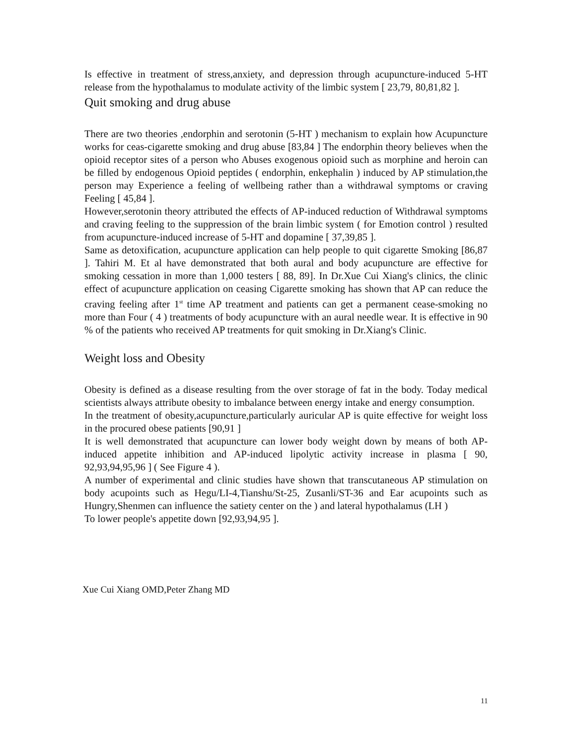Is effective in treatment of stress,anxiety, and depression through acupuncture-induced 5-HT release from the hypothalamus to modulate activity of the limbic system [ 23,79, 80,81,82 ].
Quit smoking and drug abuse
There are two theories ,endorphin and serotonin (5-HT ) mechanism to explain how Acupuncture works for ceas-cigarette smoking and drug abuse [83,84 ] The endorphin theory believes when the opioid receptor sites of a person who Abuses exogenous opioid such as morphine and heroin can be filled by endogenous Opioid peptides ( endorphin, enkephalin ) induced by AP stimulation,the person may Experience a feeling of wellbeing rather than a withdrawal symptoms or craving Feeling [ 45,84 ].
However,serotonin theory attributed the effects of AP-induced reduction of Withdrawal symptoms and craving feeling to the suppression of the brain limbic system ( for Emotion control ) resulted from acupuncture-induced increase of 5-HT and dopamine [ 37,39,85 ].
Same as detoxification, acupuncture application can help people to quit cigarette Smoking [86,87 ]. Tahiri M. Et al have demonstrated that both aural and body acupuncture are effective for smoking cessation in more than 1,000 testers [ 88, 89]. In Dr.Xue Cui Xiang's clinics, the clinic effect of acupuncture application on ceasing Cigarette smoking has shown that AP can reduce the craving feeling after 1<sup>st</sup> time AP treatment and patients can get a permanent cease-smoking no more than Four ( 4 ) treatments of body acupuncture with an aural needle wear. It is effective in 90 % of the patients who received AP treatments for quit smoking in Dr.Xiang's Clinic.
Weight loss and Obesity
Obesity is defined as a disease resulting from the over storage of fat in the body. Today medical scientists always attribute obesity to imbalance between energy intake and energy consumption.
In the treatment of obesity,acupuncture,particularly auricular AP is quite effective for weight loss in the procured obese patients [90,91 ]
It is well demonstrated that acupuncture can lower body weight down by means of both AP-induced appetite inhibition and AP-induced lipolytic activity increase in plasma [ 90, 92,93,94,95,96 ] ( See Figure 4 ).
A number of experimental and clinic studies have shown that transcutaneous AP stimulation on body acupoints such as Hegu/LI-4,Tianshu/St-25, Zusanli/ST-36 and Ear acupoints such as Hungry,Shenmen can influence the satiety center on the ) and lateral hypothalamus (LH )
To lower people's appetite down [92,93,94,95 ].
Xue Cui Xiang OMD,Peter Zhang MD
11